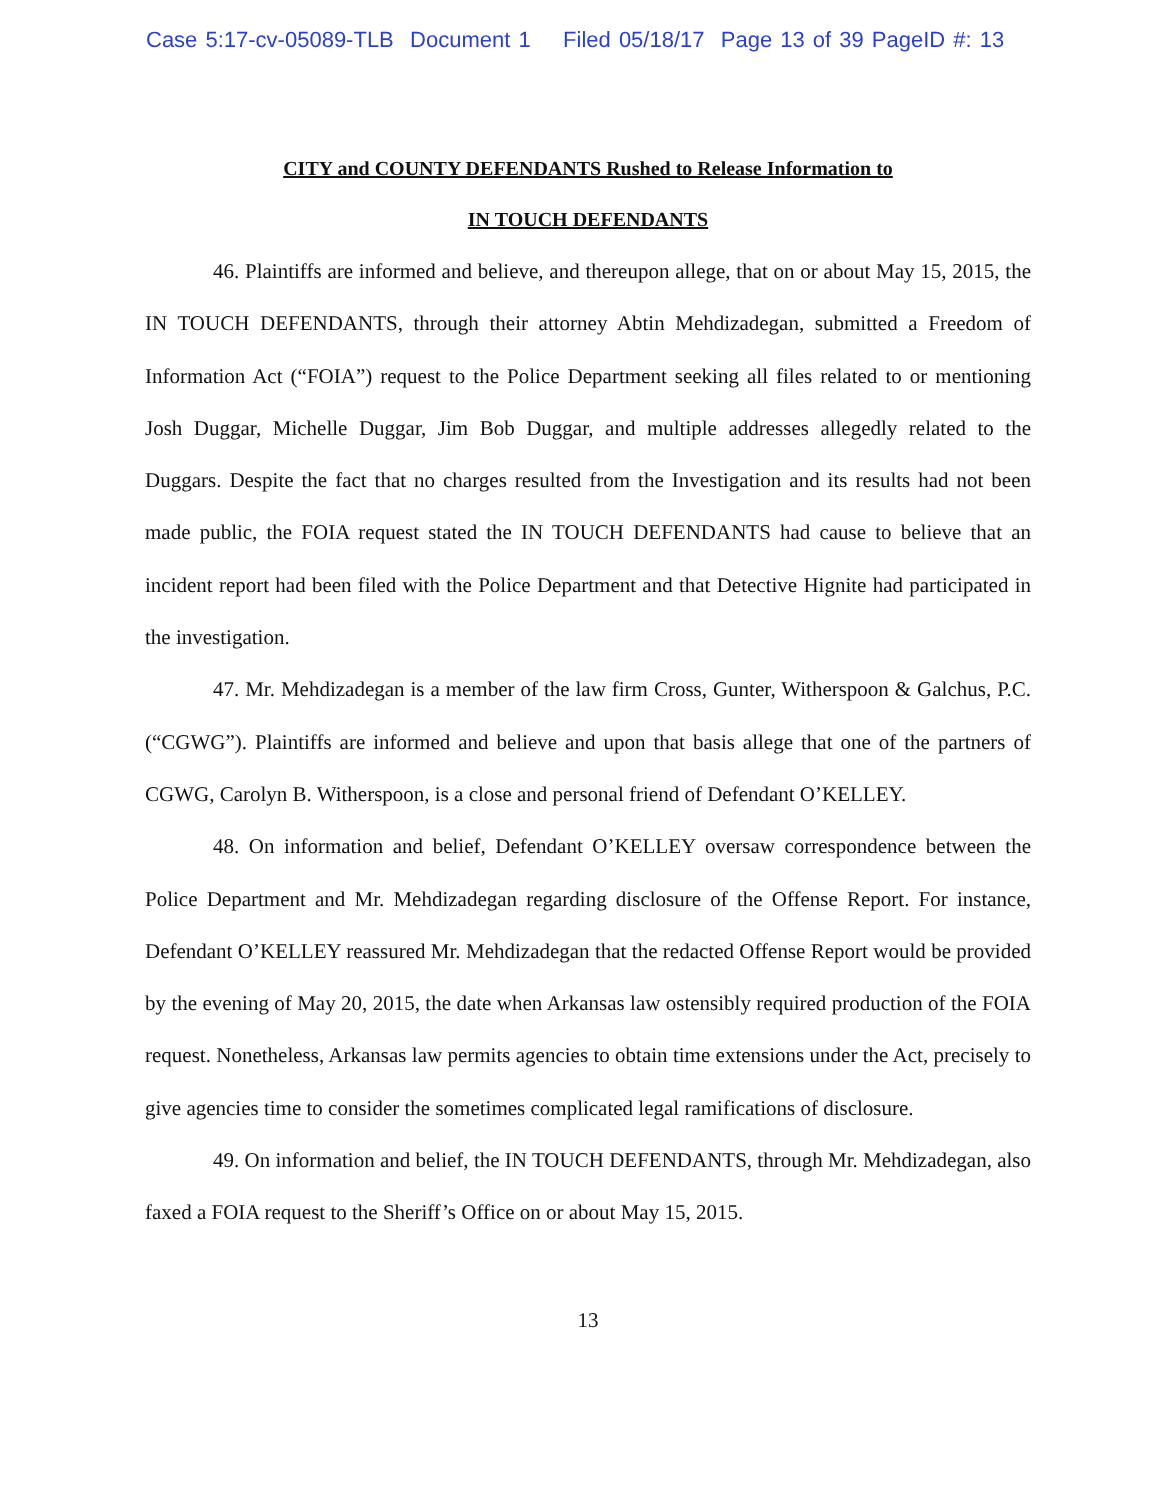Case 5:17-cv-05089-TLB Document 1 Filed 05/18/17 Page 13 of 39 PageID #: 13
CITY and COUNTY DEFENDANTS Rushed to Release Information to
IN TOUCH DEFENDANTS
46. Plaintiffs are informed and believe, and thereupon allege, that on or about May 15, 2015, the IN TOUCH DEFENDANTS, through their attorney Abtin Mehdizadegan, submitted a Freedom of Information Act (“FOIA”) request to the Police Department seeking all files related to or mentioning Josh Duggar, Michelle Duggar, Jim Bob Duggar, and multiple addresses allegedly related to the Duggars. Despite the fact that no charges resulted from the Investigation and its results had not been made public, the FOIA request stated the IN TOUCH DEFENDANTS had cause to believe that an incident report had been filed with the Police Department and that Detective Hignite had participated in the investigation.
47. Mr. Mehdizadegan is a member of the law firm Cross, Gunter, Witherspoon & Galchus, P.C. (“CGWG”). Plaintiffs are informed and believe and upon that basis allege that one of the partners of CGWG, Carolyn B. Witherspoon, is a close and personal friend of Defendant O’KELLEY.
48. On information and belief, Defendant O’KELLEY oversaw correspondence between the Police Department and Mr. Mehdizadegan regarding disclosure of the Offense Report. For instance, Defendant O’KELLEY reassured Mr. Mehdizadegan that the redacted Offense Report would be provided by the evening of May 20, 2015, the date when Arkansas law ostensibly required production of the FOIA request. Nonetheless, Arkansas law permits agencies to obtain time extensions under the Act, precisely to give agencies time to consider the sometimes complicated legal ramifications of disclosure.
49. On information and belief, the IN TOUCH DEFENDANTS, through Mr. Mehdizadegan, also faxed a FOIA request to the Sheriff’s Office on or about May 15, 2015.
13